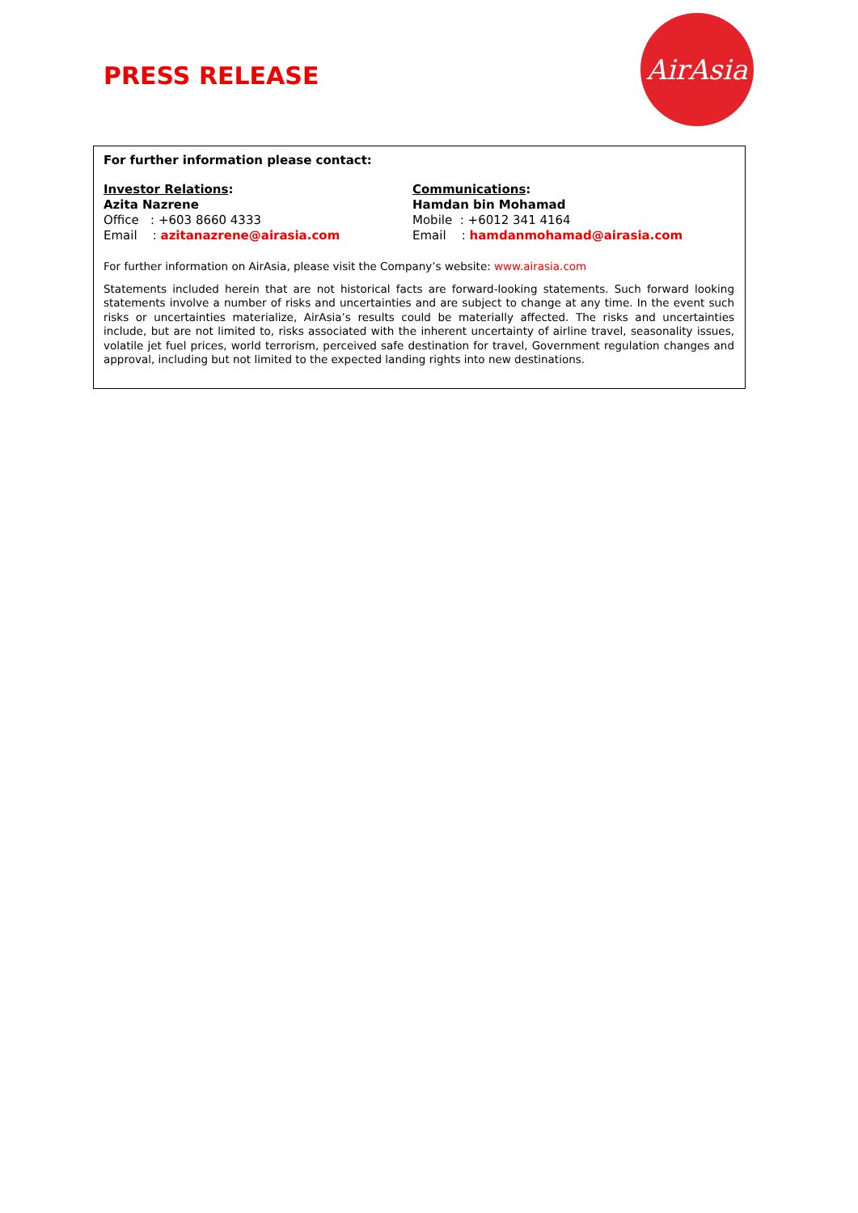PRESS RELEASE
AirAsia
For further information please contact:
Investor Relations:
Azita Nazrene
Office : +603 8660 4333
Email : azitanazrene@airasia.com
Communications:
Hamdan bin Mohamad
Mobile : +6012 341 4164
Email : hamdanmohamad@airasia.com
For further information on AirAsia, please visit the Company’s website: www.airasia.com
Statements included herein that are not historical facts are forward-looking statements. Such forward looking statements involve a number of risks and uncertainties and are subject to change at any time. In the event such risks or uncertainties materialize, AirAsia’s results could be materially affected. The risks and uncertainties include, but are not limited to, risks associated with the inherent uncertainty of airline travel, seasonality issues, volatile jet fuel prices, world terrorism, perceived safe destination for travel, Government regulation changes and approval, including but not limited to the expected landing rights into new destinations.